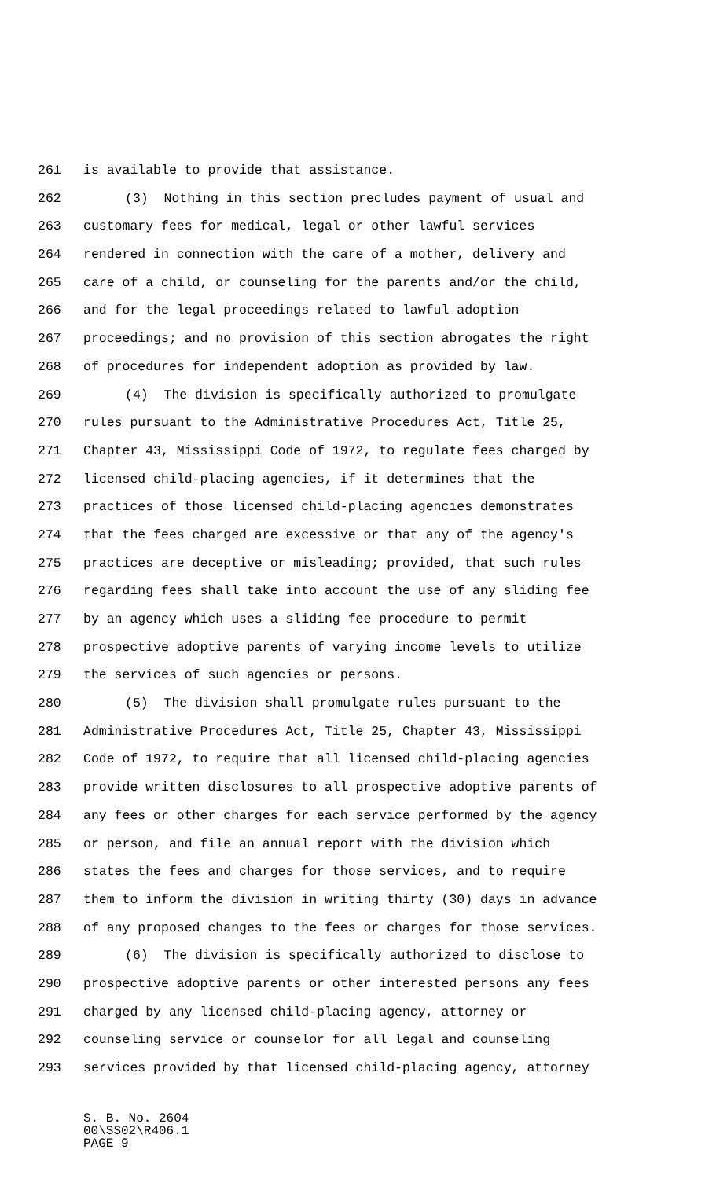261 is available to provide that assistance.
262 (3) Nothing in this section precludes payment of usual and
263 customary fees for medical, legal or other lawful services
264 rendered in connection with the care of a mother, delivery and
265 care of a child, or counseling for the parents and/or the child,
266 and for the legal proceedings related to lawful adoption
267 proceedings; and no provision of this section abrogates the right
268 of procedures for independent adoption as provided by law.
269 (4) The division is specifically authorized to promulgate
270 rules pursuant to the Administrative Procedures Act, Title 25,
271 Chapter 43, Mississippi Code of 1972, to regulate fees charged by
272 licensed child-placing agencies, if it determines that the
273 practices of those licensed child-placing agencies demonstrates
274 that the fees charged are excessive or that any of the agency's
275 practices are deceptive or misleading; provided, that such rules
276 regarding fees shall take into account the use of any sliding fee
277 by an agency which uses a sliding fee procedure to permit
278 prospective adoptive parents of varying income levels to utilize
279 the services of such agencies or persons.
280 (5) The division shall promulgate rules pursuant to the
281 Administrative Procedures Act, Title 25, Chapter 43, Mississippi
282 Code of 1972, to require that all licensed child-placing agencies
283 provide written disclosures to all prospective adoptive parents of
284 any fees or other charges for each service performed by the agency
285 or person, and file an annual report with the division which
286 states the fees and charges for those services, and to require
287 them to inform the division in writing thirty (30) days in advance
288 of any proposed changes to the fees or charges for those services.
289 (6) The division is specifically authorized to disclose to
290 prospective adoptive parents or other interested persons any fees
291 charged by any licensed child-placing agency, attorney or
292 counseling service or counselor for all legal and counseling
293 services provided by that licensed child-placing agency, attorney
S. B. No. 2604
00\SS02\R406.1
PAGE 9